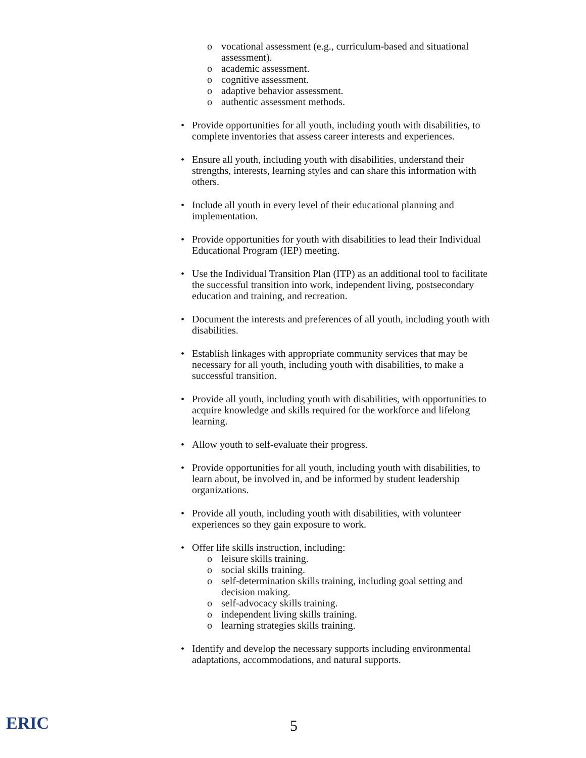o vocational assessment (e.g., curriculum-based and situational assessment).
o academic assessment.
o cognitive assessment.
o adaptive behavior assessment.
o authentic assessment methods.
• Provide opportunities for all youth, including youth with disabilities, to complete inventories that assess career interests and experiences.
• Ensure all youth, including youth with disabilities, understand their strengths, interests, learning styles and can share this information with others.
• Include all youth in every level of their educational planning and implementation.
• Provide opportunities for youth with disabilities to lead their Individual Educational Program (IEP) meeting.
• Use the Individual Transition Plan (ITP) as an additional tool to facilitate the successful transition into work, independent living, postsecondary education and training, and recreation.
• Document the interests and preferences of all youth, including youth with disabilities.
• Establish linkages with appropriate community services that may be necessary for all youth, including youth with disabilities, to make a successful transition.
• Provide all youth, including youth with disabilities, with opportunities to acquire knowledge and skills required for the workforce and lifelong learning.
• Allow youth to self-evaluate their progress.
• Provide opportunities for all youth, including youth with disabilities, to learn about, be involved in, and be informed by student leadership organizations.
• Provide all youth, including youth with disabilities, with volunteer experiences so they gain exposure to work.
• Offer life skills instruction, including:
o leisure skills training.
o social skills training.
o self-determination skills training, including goal setting and decision making.
o self-advocacy skills training.
o independent living skills training.
o learning strategies skills training.
• Identify and develop the necessary supports including environmental adaptations, accommodations, and natural supports.
ERIC 5